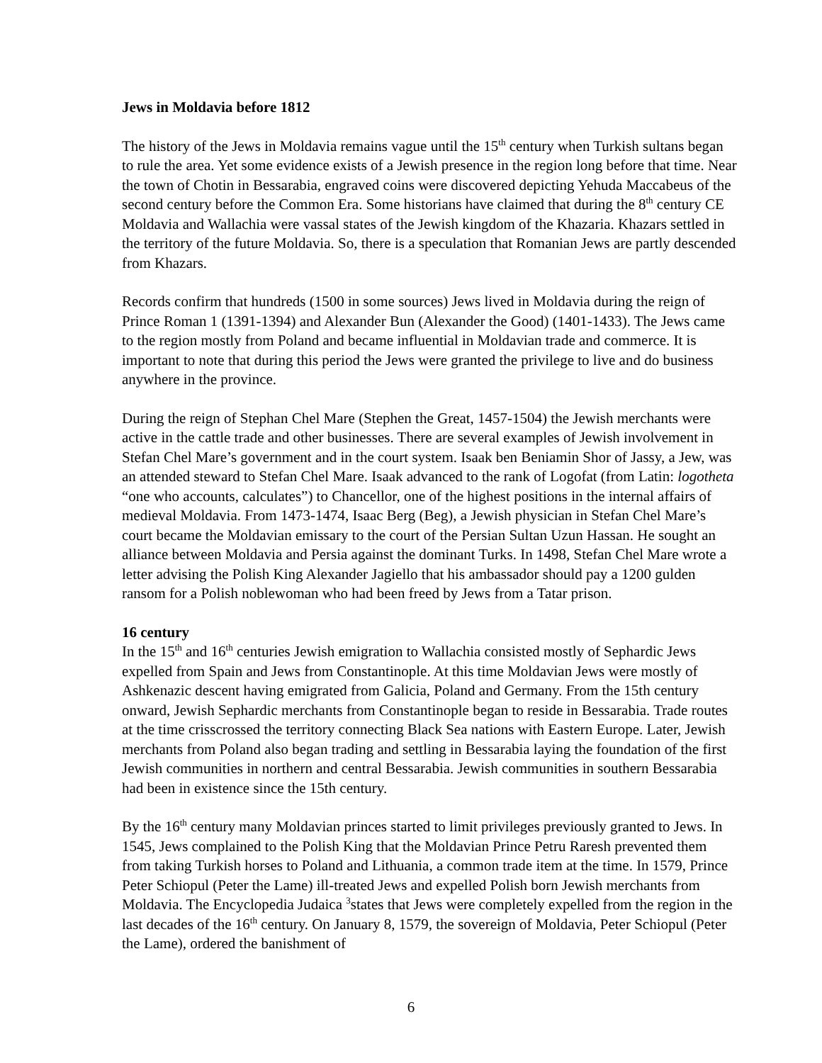Jews in Moldavia before 1812
The history of the Jews in Moldavia remains vague until the 15<sup>th</sup> century when Turkish sultans began to rule the area. Yet some evidence exists of a Jewish presence in the region long before that time. Near the town of Chotin in Bessarabia, engraved coins were discovered depicting Yehuda Maccabeus of the second century before the Common Era. Some historians have claimed that during the 8<sup>th</sup> century CE Moldavia and Wallachia were vassal states of the Jewish kingdom of the Khazaria. Khazars settled in the territory of the future Moldavia. So, there is a speculation that Romanian Jews are partly descended from Khazars.
Records confirm that hundreds (1500 in some sources) Jews lived in Moldavia during the reign of Prince Roman 1 (1391-1394) and Alexander Bun (Alexander the Good) (1401-1433). The Jews came to the region mostly from Poland and became influential in Moldavian trade and commerce. It is important to note that during this period the Jews were granted the privilege to live and do business anywhere in the province.
During the reign of Stephan Chel Mare (Stephen the Great, 1457-1504) the Jewish merchants were active in the cattle trade and other businesses. There are several examples of Jewish involvement in Stefan Chel Mare’s government and in the court system. Isaak ben Beniamin Shor of Jassy, a Jew, was an attended steward to Stefan Chel Mare. Isaak advanced to the rank of Logofat (from Latin: logotheta “one who accounts, calculates”) to Chancellor, one of the highest positions in the internal affairs of medieval Moldavia. From 1473-1474, Isaac Berg (Beg), a Jewish physician in Stefan Chel Mare’s court became the Moldavian emissary to the court of the Persian Sultan Uzun Hassan. He sought an alliance between Moldavia and Persia against the dominant Turks. In 1498, Stefan Chel Mare wrote a letter advising the Polish King Alexander Jagiello that his ambassador should pay a 1200 gulden ransom for a Polish noblewoman who had been freed by Jews from a Tatar prison.
16 century
In the 15<sup>th</sup> and 16<sup>th</sup> centuries Jewish emigration to Wallachia consisted mostly of Sephardic Jews expelled from Spain and Jews from Constantinople. At this time Moldavian Jews were mostly of Ashkenazic descent having emigrated from Galicia, Poland and Germany. From the 15th century onward, Jewish Sephardic merchants from Constantinople began to reside in Bessarabia. Trade routes at the time crisscrossed the territory connecting Black Sea nations with Eastern Europe. Later, Jewish merchants from Poland also began trading and settling in Bessarabia laying the foundation of the first Jewish communities in northern and central Bessarabia. Jewish communities in southern Bessarabia had been in existence since the 15th century.
By the 16<sup>th</sup> century many Moldavian princes started to limit privileges previously granted to Jews. In 1545, Jews complained to the Polish King that the Moldavian Prince Petru Raresh prevented them from taking Turkish horses to Poland and Lithuania, a common trade item at the time. In 1579, Prince Peter Schiopul (Peter the Lame) ill-treated Jews and expelled Polish born Jewish merchants from Moldavia. The Encyclopedia Judaica <sup>3</sup>states that Jews were completely expelled from the region in the last decades of the 16<sup>th</sup> century. On January 8, 1579, the sovereign of Moldavia, Peter Schiopul (Peter the Lame), ordered the banishment of
6